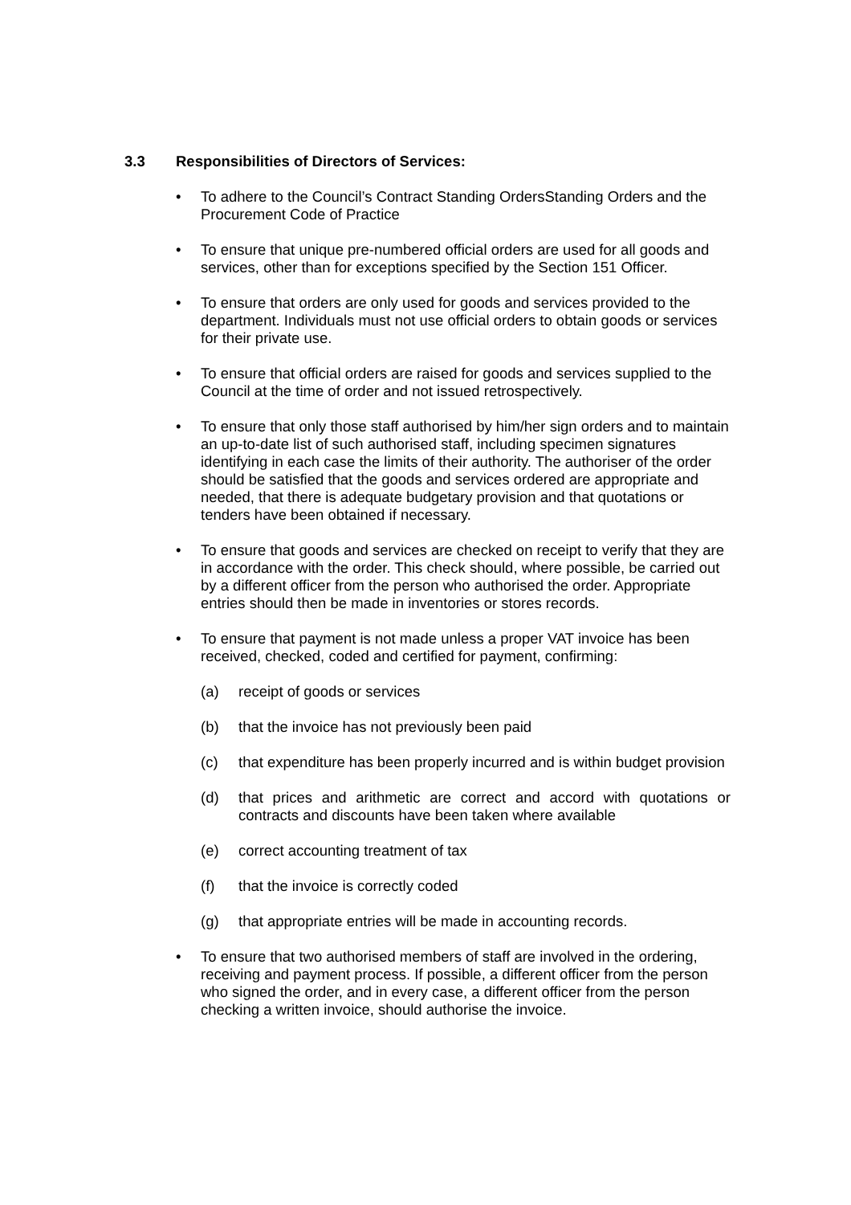3.3 Responsibilities of Directors of Services:
• To adhere to the Council’s Contract Standing OrdersStanding Orders and the Procurement Code of Practice
• To ensure that unique pre-numbered official orders are used for all goods and services, other than for exceptions specified by the Section 151 Officer.
• To ensure that orders are only used for goods and services provided to the department. Individuals must not use official orders to obtain goods or services for their private use.
• To ensure that official orders are raised for goods and services supplied to the Council at the time of order and not issued retrospectively.
• To ensure that only those staff authorised by him/her sign orders and to maintain an up-to-date list of such authorised staff, including specimen signatures identifying in each case the limits of their authority. The authoriser of the order should be satisfied that the goods and services ordered are appropriate and needed, that there is adequate budgetary provision and that quotations or tenders have been obtained if necessary.
• To ensure that goods and services are checked on receipt to verify that they are in accordance with the order. This check should, where possible, be carried out by a different officer from the person who authorised the order. Appropriate entries should then be made in inventories or stores records.
• To ensure that payment is not made unless a proper VAT invoice has been received, checked, coded and certified for payment, confirming:
(a) receipt of goods or services
(b) that the invoice has not previously been paid
(c) that expenditure has been properly incurred and is within budget provision
(d) that prices and arithmetic are correct and accord with quotations or contracts and discounts have been taken where available
(e) correct accounting treatment of tax
(f) that the invoice is correctly coded
(g) that appropriate entries will be made in accounting records.
• To ensure that two authorised members of staff are involved in the ordering, receiving and payment process. If possible, a different officer from the person who signed the order, and in every case, a different officer from the person checking a written invoice, should authorise the invoice.